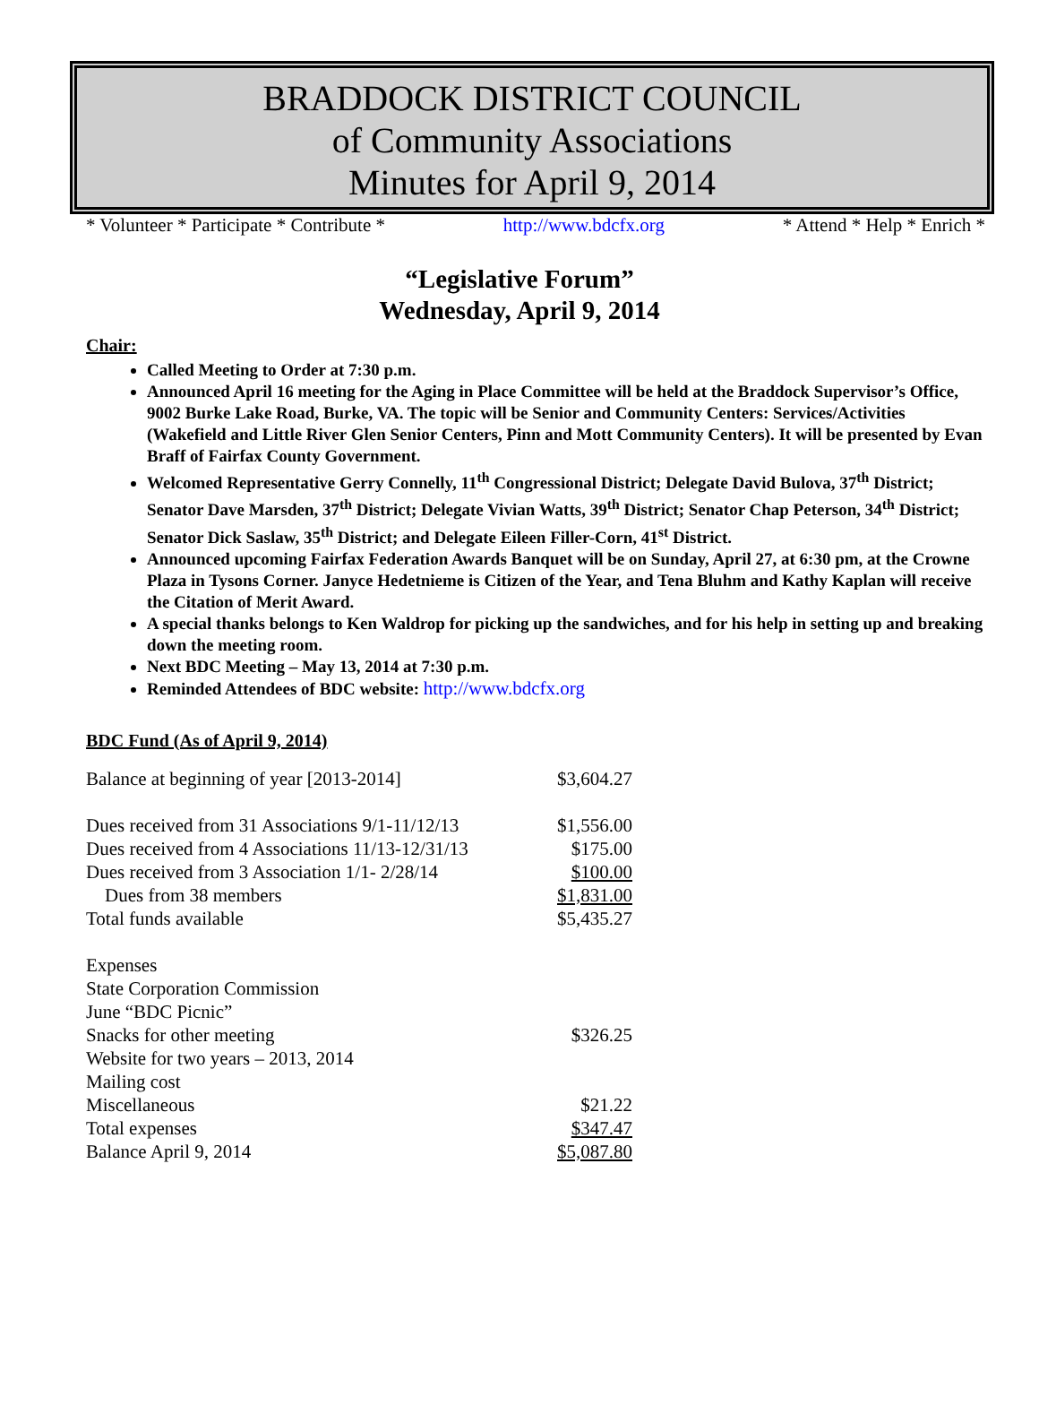BRADDOCK DISTRICT COUNCIL
of Community Associations
Minutes for April 9, 2014
* Volunteer * Participate * Contribute * http://www.bdcfx.org * Attend * Help * Enrich *
“Legislative Forum”
Wednesday, April 9, 2014
Chair:
Called Meeting to Order at 7:30 p.m.
Announced April 16 meeting for the Aging in Place Committee will be held at the Braddock Supervisor’s Office, 9002 Burke Lake Road, Burke, VA. The topic will be Senior and Community Centers: Services/Activities (Wakefield and Little River Glen Senior Centers, Pinn and Mott Community Centers). It will be presented by Evan Braff of Fairfax County Government.
Welcomed Representative Gerry Connelly, 11<sup>th</sup> Congressional District; Delegate David Bulova, 37<sup>th</sup> District; Senator Dave Marsden, 37<sup>th</sup> District; Delegate Vivian Watts, 39<sup>th</sup> District; Senator Chap Peterson, 34<sup>th</sup> District; Senator Dick Saslaw, 35<sup>th</sup> District; and Delegate Eileen Filler-Corn, 41<sup>st</sup> District.
Announced upcoming Fairfax Federation Awards Banquet will be on Sunday, April 27, at 6:30 pm, at the Crowne Plaza in Tysons Corner. Janyce Hedetnieme is Citizen of the Year, and Tena Bluhm and Kathy Kaplan will receive the Citation of Merit Award.
A special thanks belongs to Ken Waldrop for picking up the sandwiches, and for his help in setting up and breaking down the meeting room.
Next BDC Meeting – May 13, 2014 at 7:30 p.m.
Reminded Attendees of BDC website: http://www.bdcfx.org
BDC Fund (As of April 9, 2014)
| Balance at beginning of year [2013-2014] | $3,604.27 |
| Dues received from 31 Associations 9/1-11/12/13 | $1,556.00 |
| Dues received from 4 Associations 11/13-12/31/13 | $175.00 |
| Dues received from 3 Association 1/1- 2/28/14 | $100.00 |
| Dues from 38 members | $1,831.00 |
| Total funds available | $5,435.27 |
| Expenses | |
| State Corporation Commission | |
| June “BDC Picnic” | |
| Snacks for other meeting | $326.25 |
| Website for two years – 2013, 2014 | |
| Mailing cost | |
| Miscellaneous | $21.22 |
| Total expenses | $347.47 |
| Balance April 9, 2014 | $5,087.80 |